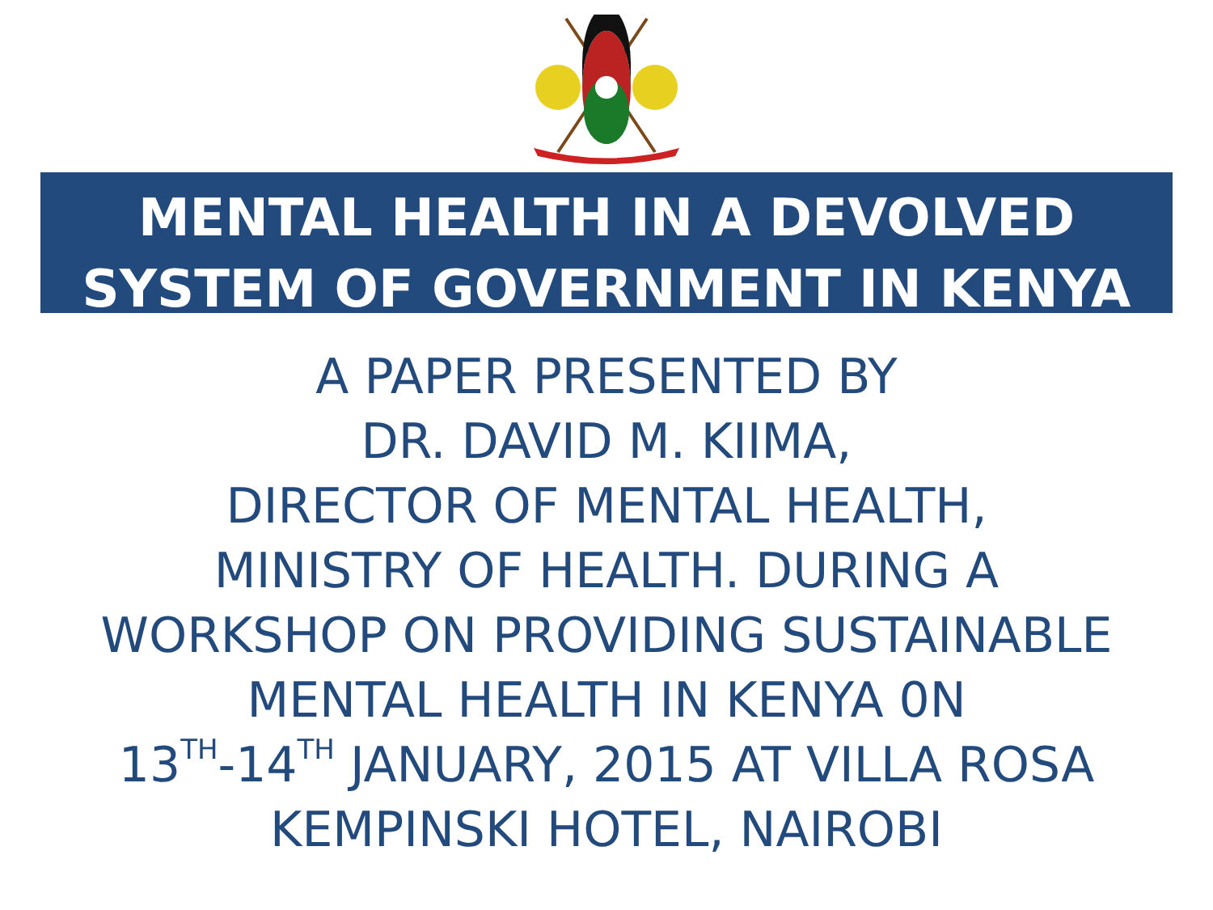MENTAL HEALTH IN A DEVOLVED
SYSTEM OF GOVERNMENT IN KENYA
A PAPER PRESENTED BY
DR. DAVID M. KIIMA,
DIRECTOR OF MENTAL HEALTH,
MINISTRY OF HEALTH. DURING A
WORKSHOP ON PROVIDING SUSTAINABLE
MENTAL HEALTH IN KENYA 0N
13<sup>TH</sup>-14<sup>TH</sup> JANUARY, 2015 AT VILLA ROSA
KEMPINSKI HOTEL, NAIROBI